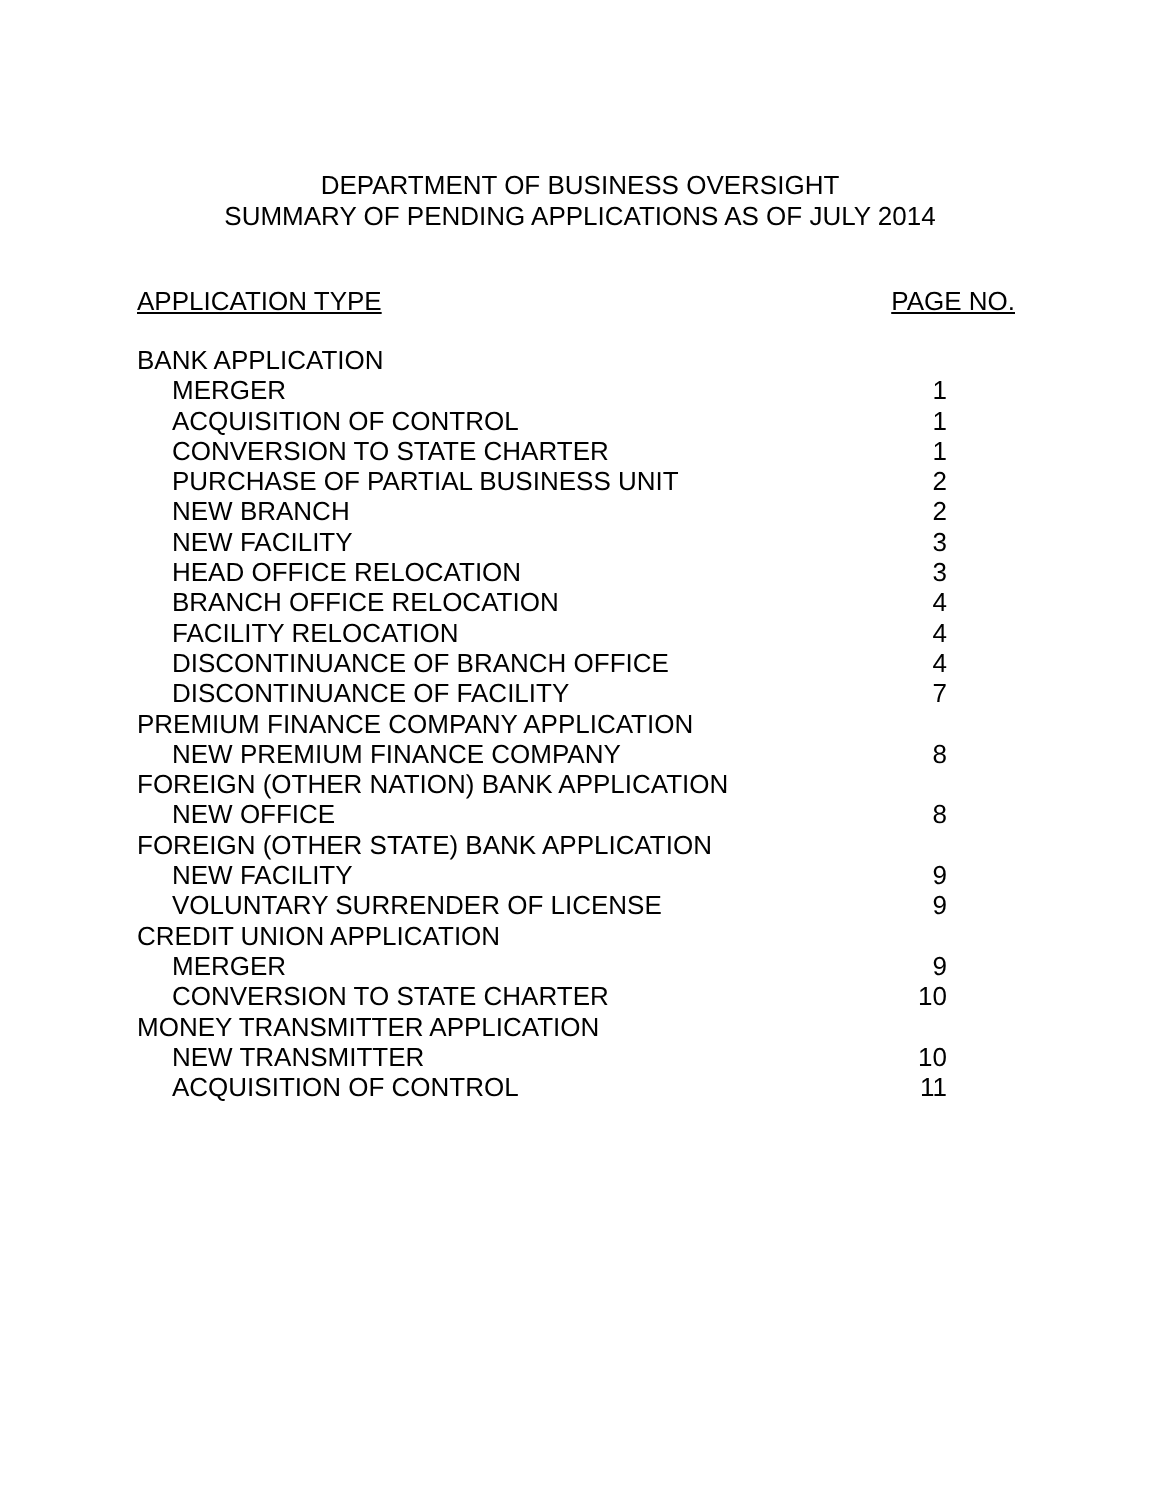DEPARTMENT OF BUSINESS OVERSIGHT
SUMMARY OF PENDING APPLICATIONS AS OF JULY 2014
APPLICATION TYPE PAGE NO.
| BANK APPLICATION | |
| MERGER | 1 |
| ACQUISITION OF CONTROL | 1 |
| CONVERSION TO STATE CHARTER | 1 |
| PURCHASE OF PARTIAL BUSINESS UNIT | 2 |
| NEW BRANCH | 2 |
| NEW FACILITY | 3 |
| HEAD OFFICE RELOCATION | 3 |
| BRANCH OFFICE RELOCATION | 4 |
| FACILITY RELOCATION | 4 |
| DISCONTINUANCE OF BRANCH OFFICE | 4 |
| DISCONTINUANCE OF FACILITY | 7 |
| PREMIUM FINANCE COMPANY APPLICATION | |
| NEW PREMIUM FINANCE COMPANY | 8 |
| FOREIGN (OTHER NATION) BANK APPLICATION | |
| NEW OFFICE | 8 |
| FOREIGN (OTHER STATE) BANK APPLICATION | |
| NEW FACILITY | 9 |
| VOLUNTARY SURRENDER OF LICENSE | 9 |
| CREDIT UNION APPLICATION | |
| MERGER | 9 |
| CONVERSION TO STATE CHARTER | 10 |
| MONEY TRANSMITTER APPLICATION | |
| NEW TRANSMITTER | 10 |
| ACQUISITION OF CONTROL | 11 |